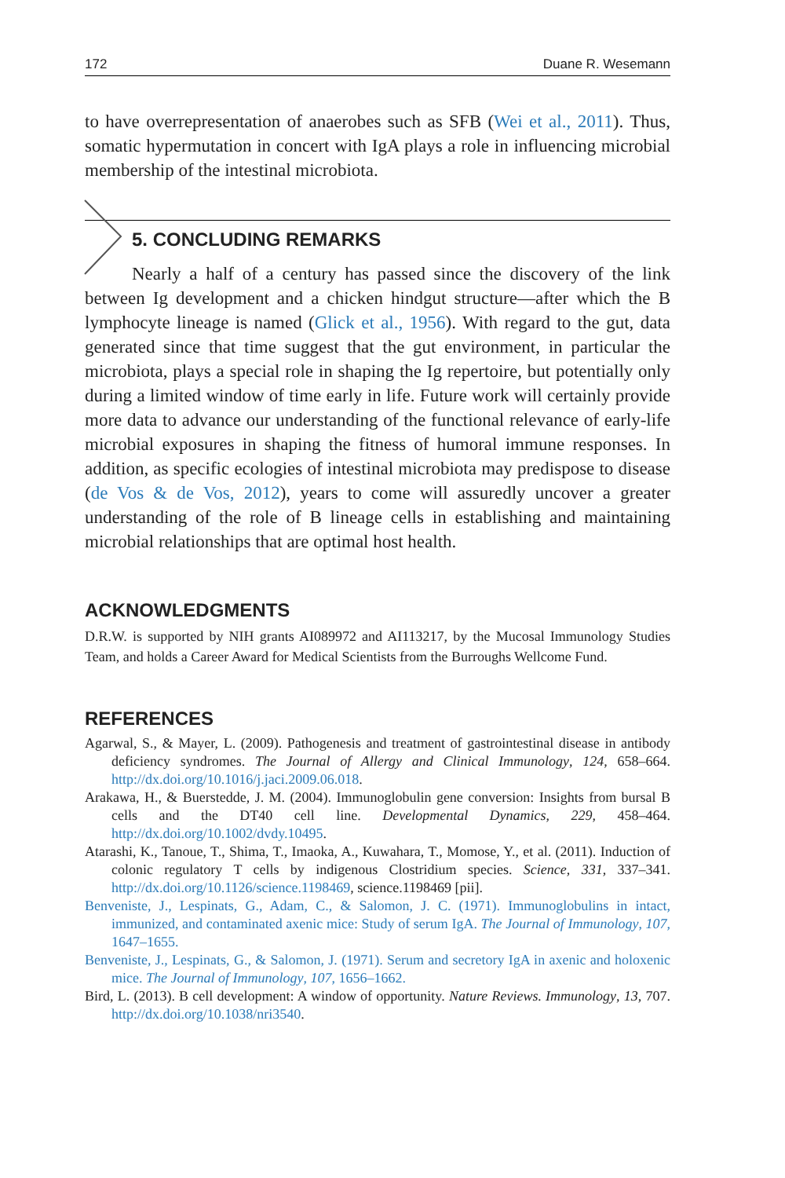172 Duane R. Wesemann
to have overrepresentation of anaerobes such as SFB (Wei et al., 2011). Thus, somatic hypermutation in concert with IgA plays a role in influencing microbial membership of the intestinal microbiota.
5. CONCLUDING REMARKS
Nearly a half of a century has passed since the discovery of the link between Ig development and a chicken hindgut structure—after which the B lymphocyte lineage is named (Glick et al., 1956). With regard to the gut, data generated since that time suggest that the gut environment, in particular the microbiota, plays a special role in shaping the Ig repertoire, but potentially only during a limited window of time early in life. Future work will certainly provide more data to advance our understanding of the functional relevance of early-life microbial exposures in shaping the fitness of humoral immune responses. In addition, as specific ecologies of intestinal microbiota may predispose to disease (de Vos & de Vos, 2012), years to come will assuredly uncover a greater understanding of the role of B lineage cells in establishing and maintaining microbial relationships that are optimal host health.
ACKNOWLEDGMENTS
D.R.W. is supported by NIH grants AI089972 and AI113217, by the Mucosal Immunology Studies Team, and holds a Career Award for Medical Scientists from the Burroughs Wellcome Fund.
REFERENCES
Agarwal, S., & Mayer, L. (2009). Pathogenesis and treatment of gastrointestinal disease in antibody deficiency syndromes. The Journal of Allergy and Clinical Immunology, 124, 658–664. http://dx.doi.org/10.1016/j.jaci.2009.06.018.
Arakawa, H., & Buerstedde, J. M. (2004). Immunoglobulin gene conversion: Insights from bursal B cells and the DT40 cell line. Developmental Dynamics, 229, 458–464. http://dx.doi.org/10.1002/dvdy.10495.
Atarashi, K., Tanoue, T., Shima, T., Imaoka, A., Kuwahara, T., Momose, Y., et al. (2011). Induction of colonic regulatory T cells by indigenous Clostridium species. Science, 331, 337–341. http://dx.doi.org/10.1126/science.1198469, science.1198469 [pii].
Benveniste, J., Lespinats, G., Adam, C., & Salomon, J. C. (1971). Immunoglobulins in intact, immunized, and contaminated axenic mice: Study of serum IgA. The Journal of Immunology, 107, 1647–1655.
Benveniste, J., Lespinats, G., & Salomon, J. (1971). Serum and secretory IgA in axenic and holoxenic mice. The Journal of Immunology, 107, 1656–1662.
Bird, L. (2013). B cell development: A window of opportunity. Nature Reviews. Immunology, 13, 707. http://dx.doi.org/10.1038/nri3540.